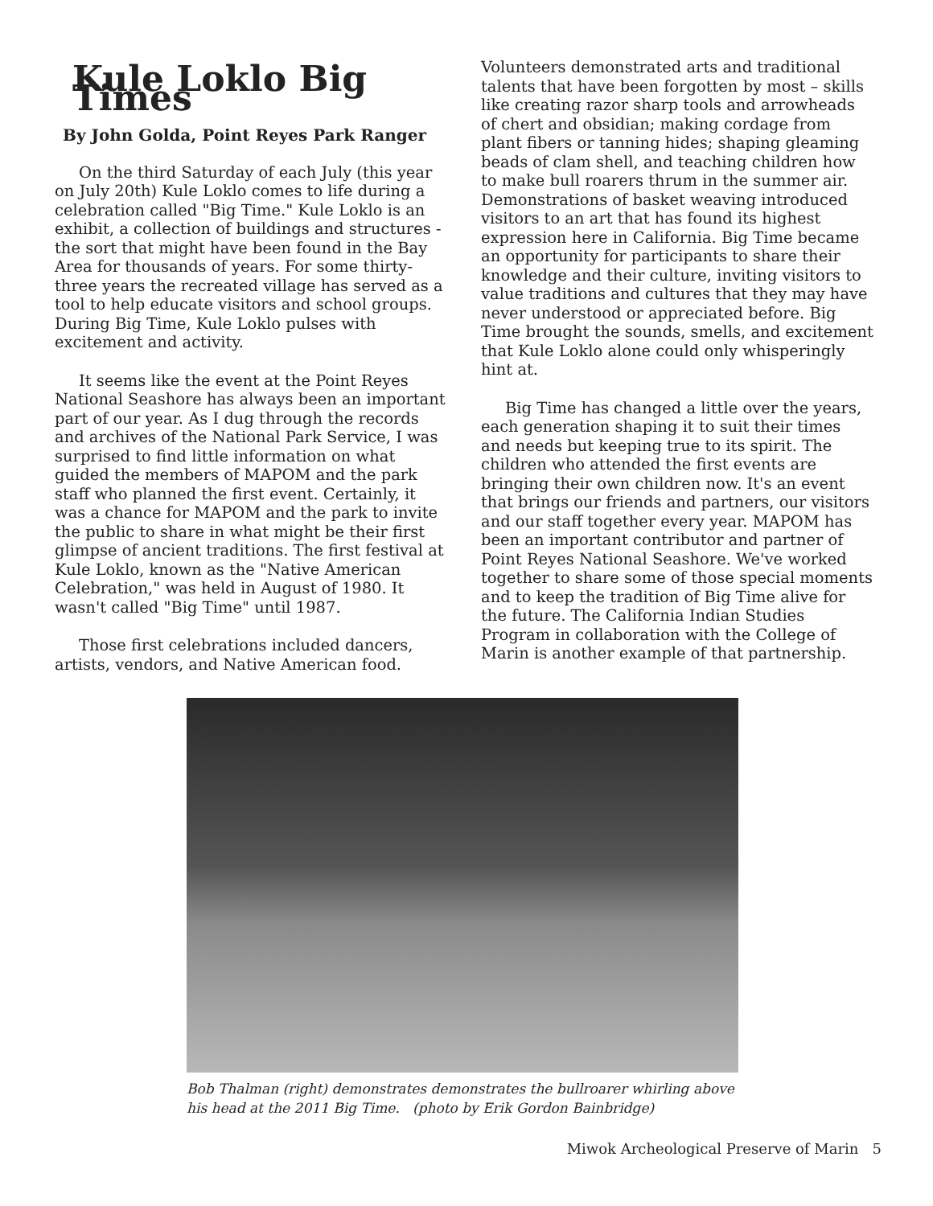Kule Loklo Big Times
By John Golda, Point Reyes Park Ranger
On the third Saturday of each July (this year on July 20th) Kule Loklo comes to life during a celebration called "Big Time." Kule Loklo is an exhibit, a collection of buildings and structures - the sort that might have been found in the Bay Area for thousands of years. For some thirty-three years the recreated village has served as a tool to help educate visitors and school groups. During Big Time, Kule Loklo pulses with excitement and activity.
It seems like the event at the Point Reyes National Seashore has always been an important part of our year. As I dug through the records and archives of the National Park Service, I was surprised to find little information on what guided the members of MAPOM and the park staff who planned the first event. Certainly, it was a chance for MAPOM and the park to invite the public to share in what might be their first glimpse of ancient traditions. The first festival at Kule Loklo, known as the "Native American Celebration," was held in August of 1980. It wasn't called "Big Time" until 1987.
Those first celebrations included dancers, artists, vendors, and Native American food.
Volunteers demonstrated arts and traditional talents that have been forgotten by most – skills like creating razor sharp tools and arrowheads of chert and obsidian; making cordage from plant fibers or tanning hides; shaping gleaming beads of clam shell, and teaching children how to make bull roarers thrum in the summer air. Demonstrations of basket weaving introduced visitors to an art that has found its highest expression here in California. Big Time became an opportunity for participants to share their knowledge and their culture, inviting visitors to value traditions and cultures that they may have never understood or appreciated before. Big Time brought the sounds, smells, and excitement that Kule Loklo alone could only whisperingly hint at.
Big Time has changed a little over the years, each generation shaping it to suit their times and needs but keeping true to its spirit. The children who attended the first events are bringing their own children now. It's an event that brings our friends and partners, our visitors and our staff together every year. MAPOM has been an important contributor and partner of Point Reyes National Seashore. We've worked together to share some of those special moments and to keep the tradition of Big Time alive for the future. The California Indian Studies Program in collaboration with the College of Marin is another example of that partnership.
Bob Thalman (right) demonstrates demonstrates the bullroarer whirling above his head at the 2011 Big Time. (photo by Erik Gordon Bainbridge)
Miwok Archeological Preserve of Marin 5